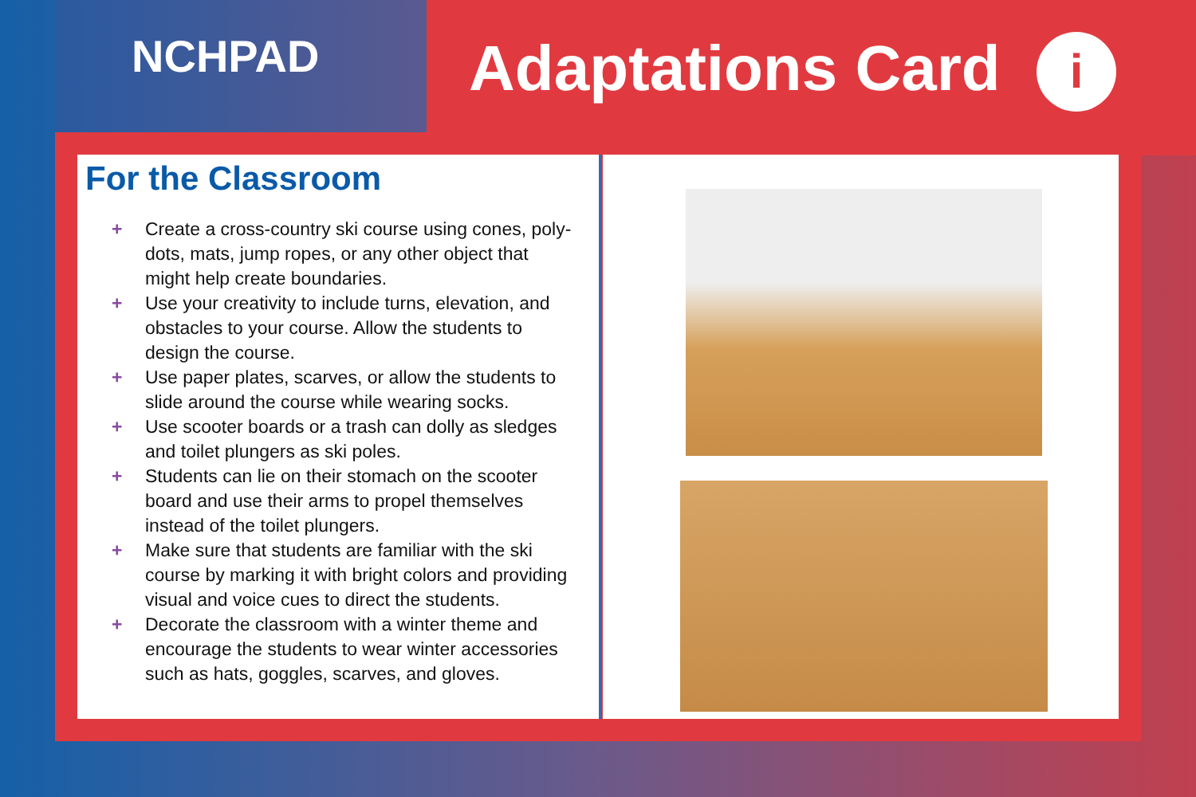NCHPAD Adaptations Card i
For the Classroom
+ Create a cross-country ski course using cones, poly-dots, mats, jump ropes, or any other object that might help create boundaries.
+ Use your creativity to include turns, elevation, and obstacles to your course. Allow the students to design the course.
+ Use paper plates, scarves, or allow the students to slide around the course while wearing socks.
+ Use scooter boards or a trash can dolly as sledges and toilet plungers as ski poles.
+ Students can lie on their stomach on the scooter board and use their arms to propel themselves instead of the toilet plungers.
+ Make sure that students are familiar with the ski course by marking it with bright colors and providing visual and voice cues to direct the students.
+ Decorate the classroom with a winter theme and encourage the students to wear winter accessories such as hats, goggles, scarves, and gloves.